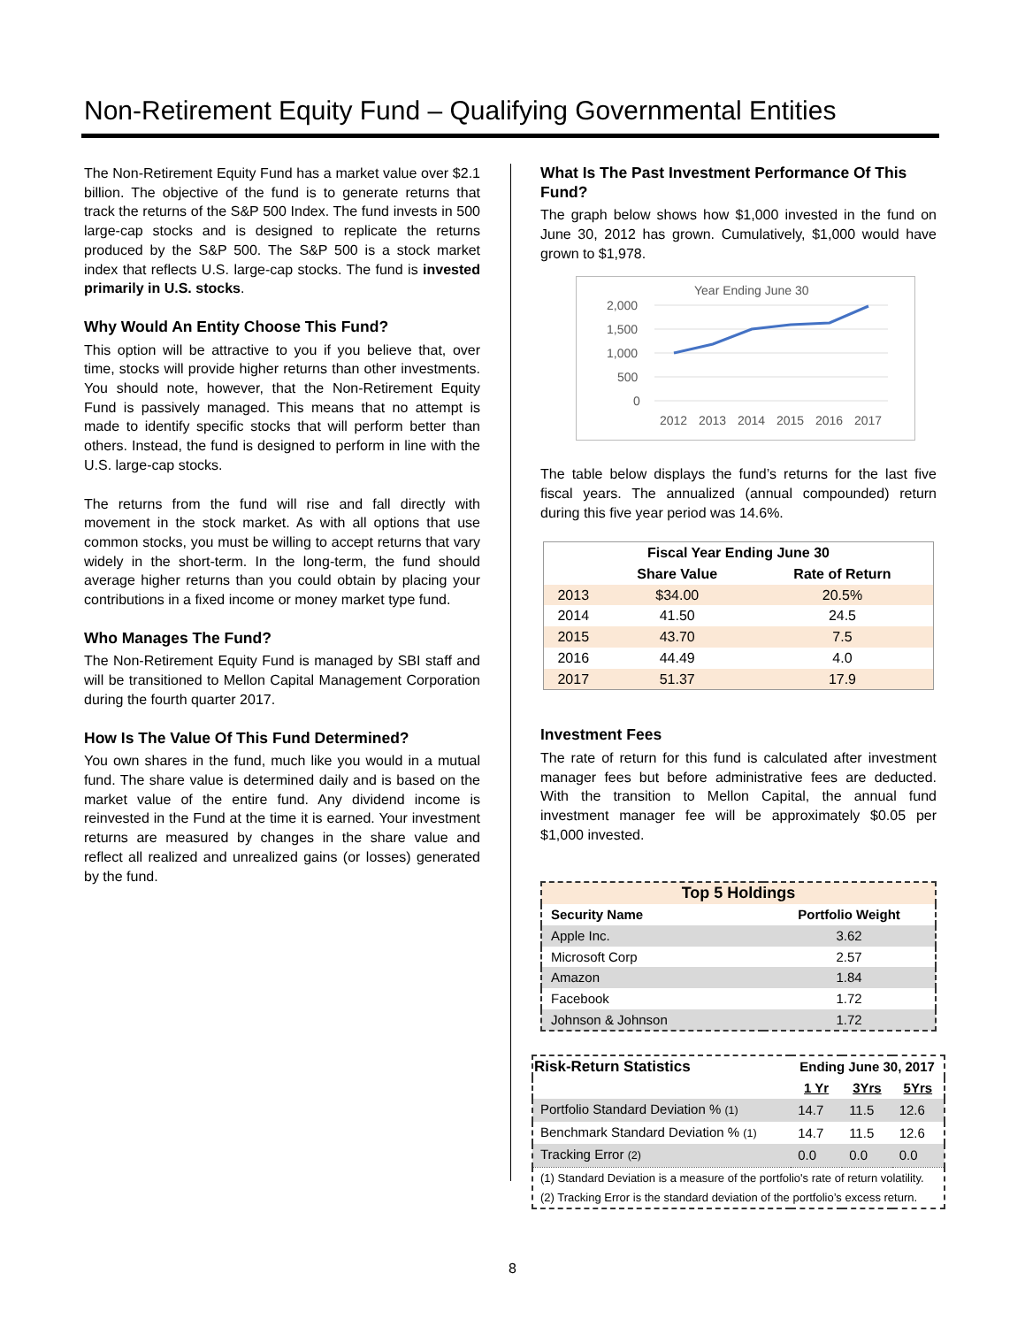Non-Retirement Equity Fund – Qualifying Governmental Entities
The Non-Retirement Equity Fund has a market value over $2.1 billion. The objective of the fund is to generate returns that track the returns of the S&P 500 Index. The fund invests in 500 large-cap stocks and is designed to replicate the returns produced by the S&P 500. The S&P 500 is a stock market index that reflects U.S. large-cap stocks. The fund is invested primarily in U.S. stocks.
Why Would An Entity Choose This Fund?
This option will be attractive to you if you believe that, over time, stocks will provide higher returns than other investments. You should note, however, that the Non-Retirement Equity Fund is passively managed. This means that no attempt is made to identify specific stocks that will perform better than others. Instead, the fund is designed to perform in line with the U.S. large-cap stocks.
The returns from the fund will rise and fall directly with movement in the stock market. As with all options that use common stocks, you must be willing to accept returns that vary widely in the short-term. In the long-term, the fund should average higher returns than you could obtain by placing your contributions in a fixed income or money market type fund.
Who Manages The Fund?
The Non-Retirement Equity Fund is managed by SBI staff and will be transitioned to Mellon Capital Management Corporation during the fourth quarter 2017.
How Is The Value Of This Fund Determined?
You own shares in the fund, much like you would in a mutual fund. The share value is determined daily and is based on the market value of the entire fund. Any dividend income is reinvested in the Fund at the time it is earned. Your investment returns are measured by changes in the share value and reflect all realized and unrealized gains (or losses) generated by the fund.
What Is The Past Investment Performance Of This Fund?
The graph below shows how $1,000 invested in the fund on June 30, 2012 has grown. Cumulatively, $1,000 would have grown to $1,978.
Year Ending June 30
2,000
1,500
1,000
500
0
2012
2013
2014
2015
2016
2017
The table below displays the fund’s returns for the last five fiscal years. The annualized (annual compounded) return during this five year period was 14.6%.
| Fiscal Year Ending June 30 | | |
| --- | --- | --- |
| | Share Value | Rate of Return |
| 2013 | $34.00 | 20.5% |
| 2014 | 41.50 | 24.5 |
| 2015 | 43.70 | 7.5 |
| 2016 | 44.49 | 4.0 |
| 2017 | 51.37 | 17.9 |
Investment Fees
The rate of return for this fund is calculated after investment manager fees but before administrative fees are deducted. With the transition to Mellon Capital, the annual fund investment manager fee will be approximately $0.05 per $1,000 invested.
| Top 5 Holdings | |
| --- | --- |
| Security Name | Portfolio Weight |
| Apple Inc. | 3.62 |
| Microsoft Corp | 2.57 |
| Amazon | 1.84 |
| Facebook | 1.72 |
| Johnson & Johnson | 1.72 |
| Risk-Return Statistics | Ending June 30, 2017 | | |
| --- | --- | --- | --- |
| | 1 Yr | 3Yrs | 5Yrs |
| Portfolio Standard Deviation % (1) | 14.7 | 11.5 | 12.6 |
| Benchmark Standard Deviation % (1) | 14.7 | 11.5 | 12.6 |
| Tracking Error (2) | 0.0 | 0.0 | 0.0 |
| (1) Standard Deviation is a measure of the portfolio's rate of return volatility. (2) Tracking Error is the standard deviation of the portfolio’s excess return. | | | |
8